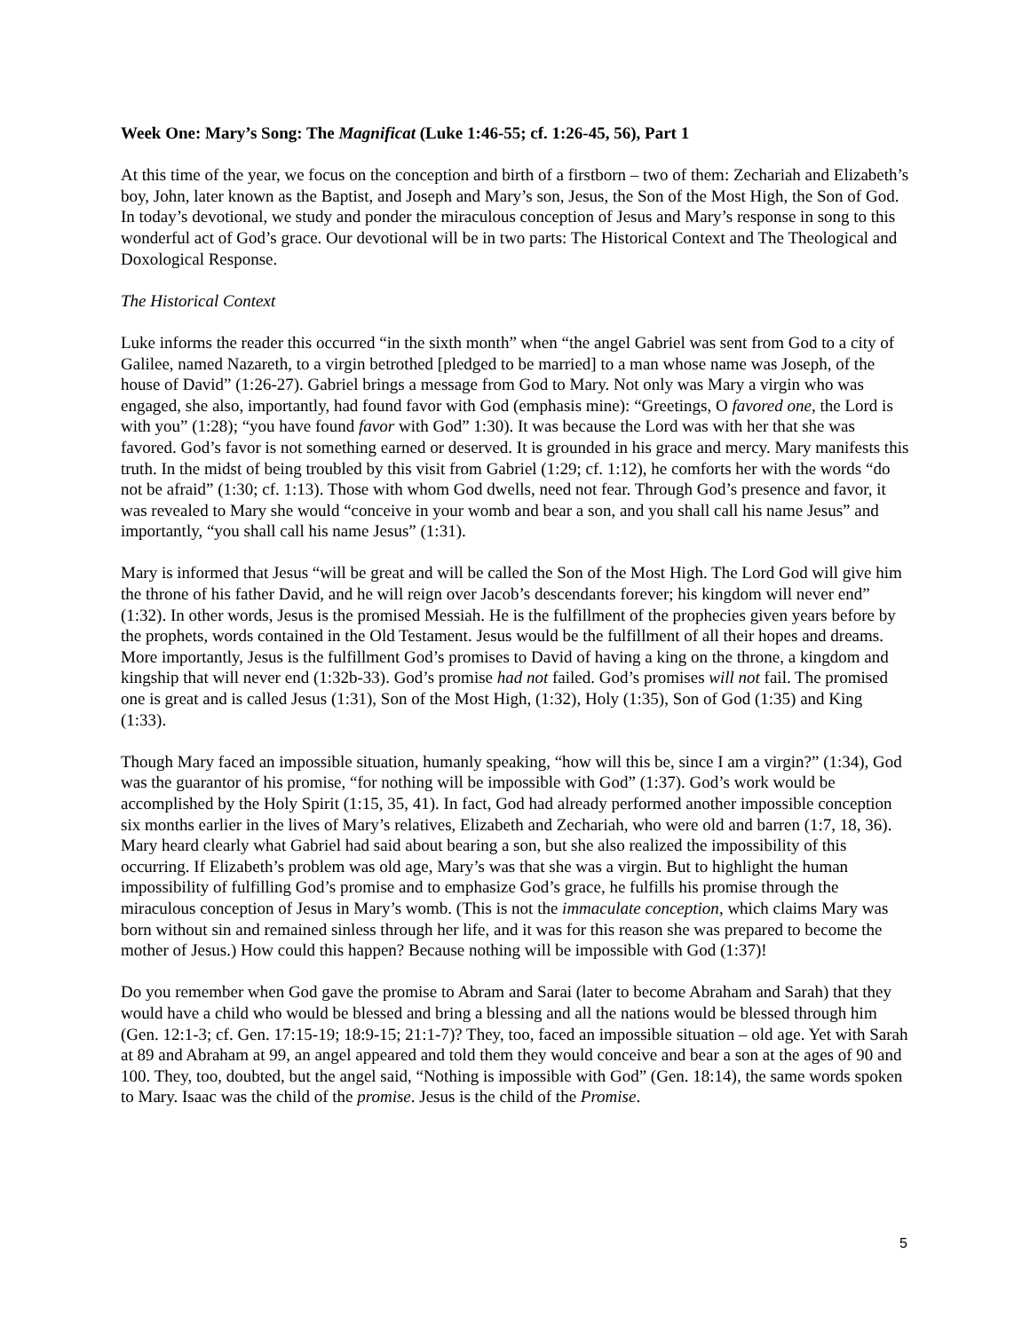Week One: Mary’s Song: The Magnificat (Luke 1:46-55; cf. 1:26-45, 56), Part 1
At this time of the year, we focus on the conception and birth of a firstborn – two of them: Zechariah and Elizabeth’s boy, John, later known as the Baptist, and Joseph and Mary’s son, Jesus, the Son of the Most High, the Son of God. In today’s devotional, we study and ponder the miraculous conception of Jesus and Mary’s response in song to this wonderful act of God’s grace. Our devotional will be in two parts: The Historical Context and The Theological and Doxological Response.
The Historical Context
Luke informs the reader this occurred “in the sixth month” when “the angel Gabriel was sent from God to a city of Galilee, named Nazareth, to a virgin betrothed [pledged to be married] to a man whose name was Joseph, of the house of David” (1:26-27). Gabriel brings a message from God to Mary. Not only was Mary a virgin who was engaged, she also, importantly, had found favor with God (emphasis mine): “Greetings, O favored one, the Lord is with you” (1:28); “you have found favor with God” 1:30). It was because the Lord was with her that she was favored. God’s favor is not something earned or deserved. It is grounded in his grace and mercy. Mary manifests this truth. In the midst of being troubled by this visit from Gabriel (1:29; cf. 1:12), he comforts her with the words “do not be afraid” (1:30; cf. 1:13). Those with whom God dwells, need not fear. Through God’s presence and favor, it was revealed to Mary she would “conceive in your womb and bear a son, and you shall call his name Jesus” and importantly, “you shall call his name Jesus” (1:31).
Mary is informed that Jesus “will be great and will be called the Son of the Most High. The Lord God will give him the throne of his father David, and he will reign over Jacob’s descendants forever; his kingdom will never end” (1:32). In other words, Jesus is the promised Messiah. He is the fulfillment of the prophecies given years before by the prophets, words contained in the Old Testament. Jesus would be the fulfillment of all their hopes and dreams. More importantly, Jesus is the fulfillment God’s promises to David of having a king on the throne, a kingdom and kingship that will never end (1:32b-33). God’s promise had not failed. God’s promises will not fail. The promised one is great and is called Jesus (1:31), Son of the Most High, (1:32), Holy (1:35), Son of God (1:35) and King (1:33).
Though Mary faced an impossible situation, humanly speaking, “how will this be, since I am a virgin?” (1:34), God was the guarantor of his promise, “for nothing will be impossible with God” (1:37). God’s work would be accomplished by the Holy Spirit (1:15, 35, 41). In fact, God had already performed another impossible conception six months earlier in the lives of Mary’s relatives, Elizabeth and Zechariah, who were old and barren (1:7, 18, 36). Mary heard clearly what Gabriel had said about bearing a son, but she also realized the impossibility of this occurring. If Elizabeth’s problem was old age, Mary’s was that she was a virgin. But to highlight the human impossibility of fulfilling God’s promise and to emphasize God’s grace, he fulfills his promise through the miraculous conception of Jesus in Mary’s womb. (This is not the immaculate conception, which claims Mary was born without sin and remained sinless through her life, and it was for this reason she was prepared to become the mother of Jesus.) How could this happen? Because nothing will be impossible with God (1:37)!
Do you remember when God gave the promise to Abram and Sarai (later to become Abraham and Sarah) that they would have a child who would be blessed and bring a blessing and all the nations would be blessed through him (Gen. 12:1-3; cf. Gen. 17:15-19; 18:9-15; 21:1-7)? They, too, faced an impossible situation – old age. Yet with Sarah at 89 and Abraham at 99, an angel appeared and told them they would conceive and bear a son at the ages of 90 and 100. They, too, doubted, but the angel said, “Nothing is impossible with God” (Gen. 18:14), the same words spoken to Mary. Isaac was the child of the promise. Jesus is the child of the Promise.
5